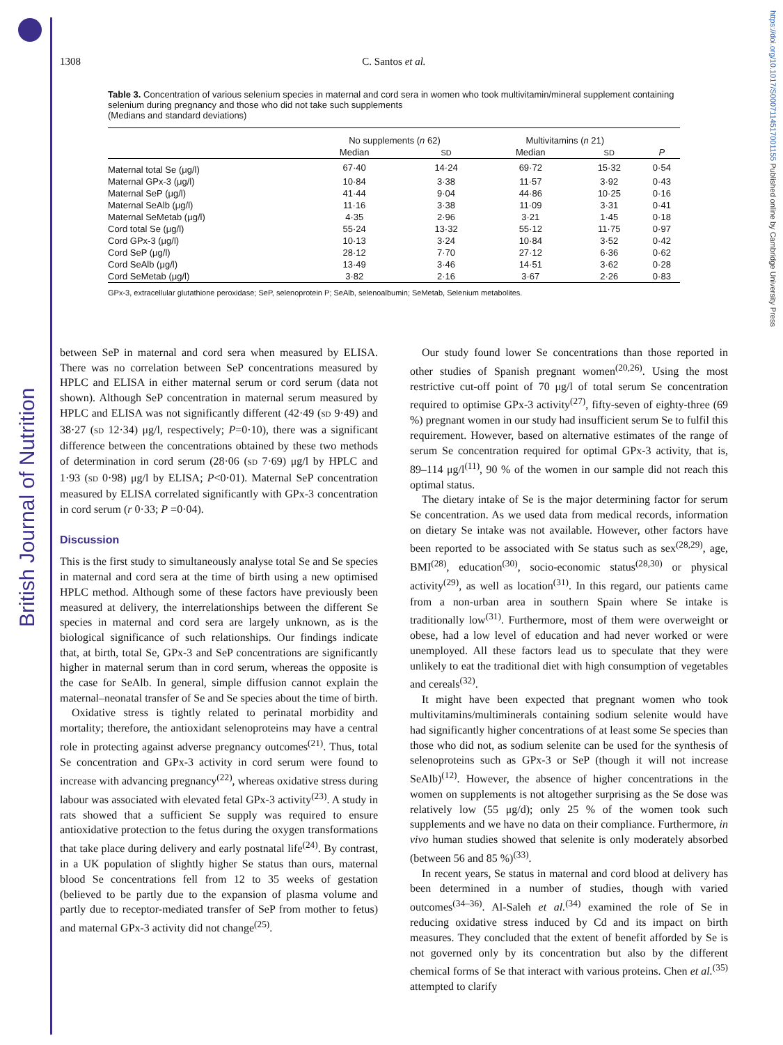British Journal of Nutrition
https://doi.org/10.1017/S0007114517001155 Published online by Cambridge University Press
1308
C. Santos et al.
Table 3. Concentration of various selenium species in maternal and cord sera in women who took multivitamin/mineral supplement containing selenium during pregnancy and those who did not take such supplements
(Medians and standard deviations)
| | No supplements ( n 62) | | Multivitamins ( n 21) | | |
| --- | --- | --- | --- | --- | --- |
| | Median | SD | Median | SD | P |
| Maternal total Se (μg/l) | 67·40 | 14·24 | 69·72 | 15·32 | 0·54 |
| Maternal GPx-3 (μg/l) | 10·84 | 3·38 | 11·57 | 3·92 | 0·43 |
| Maternal SeP (μg/l) | 41·44 | 9·04 | 44·86 | 10·25 | 0·16 |
| Maternal SeAlb (μg/l) | 11·16 | 3·38 | 11·09 | 3·31 | 0·41 |
| Maternal SeMetab (μg/l) | 4·35 | 2·96 | 3·21 | 1·45 | 0·18 |
| Cord total Se (μg/l) | 55·24 | 13·32 | 55·12 | 11·75 | 0·97 |
| Cord GPx-3 (μg/l) | 10·13 | 3·24 | 10·84 | 3·52 | 0·42 |
| Cord SeP (μg/l) | 28·12 | 7·70 | 27·12 | 6·36 | 0·62 |
| Cord SeAlb (μg/l) | 13·49 | 3·46 | 14·51 | 3·62 | 0·28 |
| Cord SeMetab (μg/l) | 3·82 | 2·16 | 3·67 | 2·26 | 0·83 |
GPx-3, extracellular glutathione peroxidase; SeP, selenoprotein P; SeAlb, selenoalbumin; SeMetab, Selenium metabolites.
between SeP in maternal and cord sera when measured by ELISA. There was no correlation between SeP concentrations measured by HPLC and ELISA in either maternal serum or cord serum (data not shown). Although SeP concentration in maternal serum measured by HPLC and ELISA was not significantly different (42·49 (SD 9·49) and 38·27 (SD 12·34) μg/l, respectively; P=0·10), there was a significant difference between the concentrations obtained by these two methods of determination in cord serum (28·06 (SD 7·69) μg/l by HPLC and 1·93 (SD 0·98) μg/l by ELISA; P<0·01). Maternal SeP concentration measured by ELISA correlated significantly with GPx-3 concentration in cord serum (r 0·33; P =0·04).
Discussion
This is the first study to simultaneously analyse total Se and Se species in maternal and cord sera at the time of birth using a new optimised HPLC method. Although some of these factors have previously been measured at delivery, the interrelationships between the different Se species in maternal and cord sera are largely unknown, as is the biological significance of such relationships. Our findings indicate that, at birth, total Se, GPx-3 and SeP concentrations are significantly higher in maternal serum than in cord serum, whereas the opposite is the case for SeAlb. In general, simple diffusion cannot explain the maternal–neonatal transfer of Se and Se species about the time of birth.
Oxidative stress is tightly related to perinatal morbidity and mortality; therefore, the antioxidant selenoproteins may have a central role in protecting against adverse pregnancy outcomes<sup>(21)</sup>. Thus, total Se concentration and GPx-3 activity in cord serum were found to increase with advancing pregnancy<sup>(22)</sup>, whereas oxidative stress during labour was associated with elevated fetal GPx-3 activity<sup>(23)</sup>. A study in rats showed that a sufficient Se supply was required to ensure antioxidative protection to the fetus during the oxygen transformations that take place during delivery and early postnatal life<sup>(24)</sup>. By contrast, in a UK population of slightly higher Se status than ours, maternal blood Se concentrations fell from 12 to 35 weeks of gestation (believed to be partly due to the expansion of plasma volume and partly due to receptor-mediated transfer of SeP from mother to fetus) and maternal GPx-3 activity did not change<sup>(25)</sup>.
Our study found lower Se concentrations than those reported in other studies of Spanish pregnant women<sup>(20,26)</sup>. Using the most restrictive cut-off point of 70 μg/l of total serum Se concentration required to optimise GPx-3 activity<sup>(27)</sup>, fifty-seven of eighty-three (69 %) pregnant women in our study had insufficient serum Se to fulfil this requirement. However, based on alternative estimates of the range of serum Se concentration required for optimal GPx-3 activity, that is, 89–114 μg/l<sup>(11)</sup>, 90 % of the women in our sample did not reach this optimal status.
The dietary intake of Se is the major determining factor for serum Se concentration. As we used data from medical records, information on dietary Se intake was not available. However, other factors have been reported to be associated with Se status such as sex<sup>(28,29)</sup>, age, BMI<sup>(28)</sup>, education<sup>(30)</sup>, socio-economic status<sup>(28,30)</sup> or physical activity<sup>(29)</sup>, as well as location<sup>(31)</sup>. In this regard, our patients came from a non-urban area in southern Spain where Se intake is traditionally low<sup>(31)</sup>. Furthermore, most of them were overweight or obese, had a low level of education and had never worked or were unemployed. All these factors lead us to speculate that they were unlikely to eat the traditional diet with high consumption of vegetables and cereals<sup>(32)</sup>.
It might have been expected that pregnant women who took multivitamins/multiminerals containing sodium selenite would have had significantly higher concentrations of at least some Se species than those who did not, as sodium selenite can be used for the synthesis of selenoproteins such as GPx-3 or SeP (though it will not increase SeAlb)<sup>(12)</sup>. However, the absence of higher concentrations in the women on supplements is not altogether surprising as the Se dose was relatively low (55 μg/d); only 25 % of the women took such supplements and we have no data on their compliance. Furthermore, in vivo human studies showed that selenite is only moderately absorbed (between 56 and 85 %)<sup>(33)</sup>.
In recent years, Se status in maternal and cord blood at delivery has been determined in a number of studies, though with varied outcomes<sup>(34–36)</sup>. Al-Saleh et al.<sup>(34)</sup> examined the role of Se in reducing oxidative stress induced by Cd and its impact on birth measures. They concluded that the extent of benefit afforded by Se is not governed only by its concentration but also by the different chemical forms of Se that interact with various proteins. Chen et al.<sup>(35)</sup> attempted to clarify